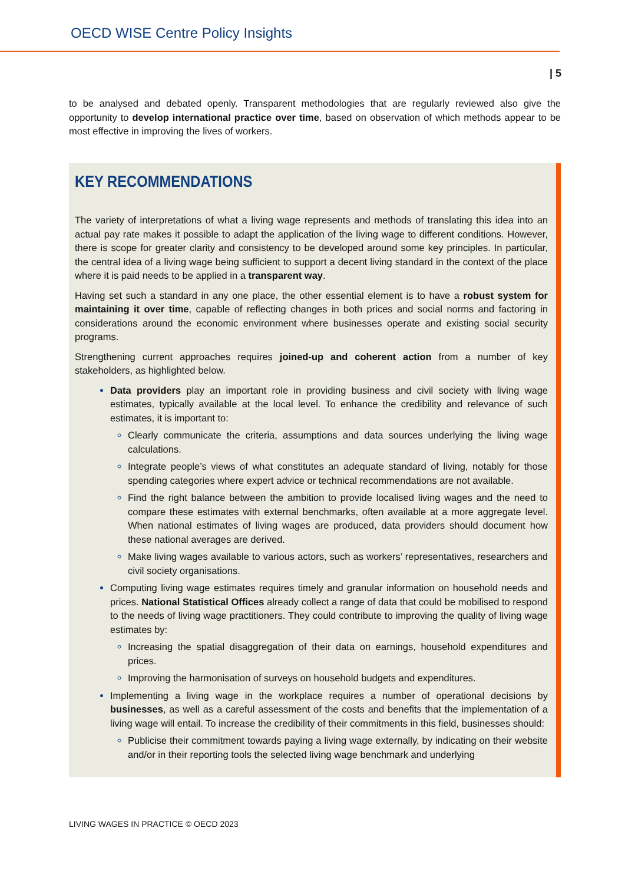OECD WISE Centre Policy Insights
| 5
to be analysed and debated openly. Transparent methodologies that are regularly reviewed also give the opportunity to develop international practice over time, based on observation of which methods appear to be most effective in improving the lives of workers.
KEY RECOMMENDATIONS
The variety of interpretations of what a living wage represents and methods of translating this idea into an actual pay rate makes it possible to adapt the application of the living wage to different conditions. However, there is scope for greater clarity and consistency to be developed around some key principles. In particular, the central idea of a living wage being sufficient to support a decent living standard in the context of the place where it is paid needs to be applied in a transparent way.
Having set such a standard in any one place, the other essential element is to have a robust system for maintaining it over time, capable of reflecting changes in both prices and social norms and factoring in considerations around the economic environment where businesses operate and existing social security programs.
Strengthening current approaches requires joined-up and coherent action from a number of key stakeholders, as highlighted below.
Data providers play an important role in providing business and civil society with living wage estimates, typically available at the local level. To enhance the credibility and relevance of such estimates, it is important to:
Clearly communicate the criteria, assumptions and data sources underlying the living wage calculations.
Integrate people’s views of what constitutes an adequate standard of living, notably for those spending categories where expert advice or technical recommendations are not available.
Find the right balance between the ambition to provide localised living wages and the need to compare these estimates with external benchmarks, often available at a more aggregate level. When national estimates of living wages are produced, data providers should document how these national averages are derived.
Make living wages available to various actors, such as workers’ representatives, researchers and civil society organisations.
Computing living wage estimates requires timely and granular information on household needs and prices. National Statistical Offices already collect a range of data that could be mobilised to respond to the needs of living wage practitioners. They could contribute to improving the quality of living wage estimates by:
Increasing the spatial disaggregation of their data on earnings, household expenditures and prices.
Improving the harmonisation of surveys on household budgets and expenditures.
Implementing a living wage in the workplace requires a number of operational decisions by businesses, as well as a careful assessment of the costs and benefits that the implementation of a living wage will entail. To increase the credibility of their commitments in this field, businesses should:
Publicise their commitment towards paying a living wage externally, by indicating on their website and/or in their reporting tools the selected living wage benchmark and underlying
LIVING WAGES IN PRACTICE © OECD 2023